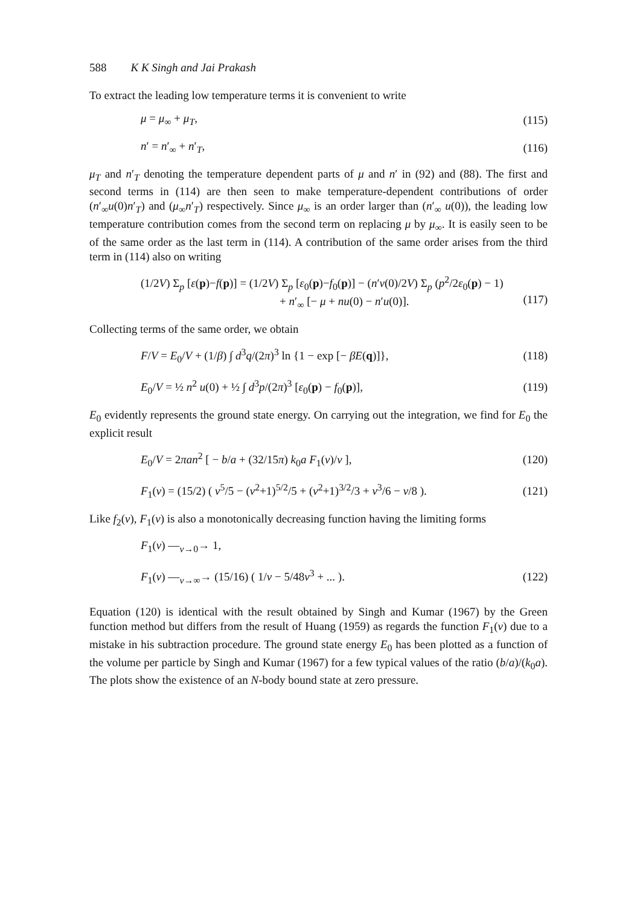588 K K Singh and Jai Prakash
To extract the leading low temperature terms it is convenient to write
μ = μ<sub>∞</sub> + μ<sub>T</sub>, (115)
n′ = n′<sub>∞</sub> + n′<sub>T</sub>, (116)
μ<sub>T</sub> and n′<sub>T</sub> denoting the temperature dependent parts of μ and n′ in (92) and (88). The first and second terms in (114) are then seen to make temperature-dependent contributions of order (n′<sub>∞</sub>u(0)n′<sub>T</sub>) and (μ<sub>∞</sub>n′<sub>T</sub>) respectively. Since μ<sub>∞</sub> is an order larger than (n′<sub>∞</sub> u(0)), the leading low temperature contribution comes from the second term on replacing μ by μ<sub>∞</sub>. It is easily seen to be of the same order as the last term in (114). A contribution of the same order arises from the third term in (114) also on writing
(1/2V) Σ<sub>p</sub> [ε(p)−f(p)] = (1/2V) Σ<sub>p</sub> [ε<sub>0</sub>(p)−f<sub>0</sub>(p)] − (n′v(0)/2V) Σ<sub>p</sub> (p<sup>2</sup>/2ε<sub>0</sub>(p) − 1)
+ n′<sub>∞</sub> [− μ + nu(0) − n′u(0)].
(117)
Collecting terms of the same order, we obtain
F/V = E<sub>0</sub>/V + (1/β) ∫ d<sup>3</sup>q/(2π)<sup>3</sup> ln {1 − exp [− βE(q)]},
(118)
E<sub>0</sub>/V = ½ n<sup>2</sup> u(0) + ½ ∫ d<sup>3</sup>p/(2π)<sup>3</sup> [ε<sub>0</sub>(p) − f<sub>0</sub>(p)],
(119)
E<sub>0</sub> evidently represents the ground state energy. On carrying out the integration, we find for E<sub>0</sub> the explicit result
E<sub>0</sub>/V = 2πan<sup>2</sup> [ − b/a + (32/15π) k<sub>0</sub>a F<sub>1</sub>(ν)/ν ],
(120)
F<sub>1</sub>(ν) = (15/2) ( ν<sup>5</sup>/5 − (ν<sup>2</sup>+1)<sup>5/2</sup>/5 + (ν<sup>2</sup>+1)<sup>3/2</sup>/3 + ν<sup>3</sup>/6 − ν/8 ).
(121)
Like f<sub>2</sub>(ν), F<sub>1</sub>(ν) is also a monotonically decreasing function having the limiting forms
F<sub>1</sub>(ν) —<sub>ν→0</sub>→ 1,
F<sub>1</sub>(ν) —<sub>ν→∞</sub>→ (15/16) ( 1/ν − 5/48ν<sup>3</sup> + ... ).
(122)
Equation (120) is identical with the result obtained by Singh and Kumar (1967) by the Green function method but differs from the result of Huang (1959) as regards the function F<sub>1</sub>(ν) due to a mistake in his subtraction procedure. The ground state energy E<sub>0</sub> has been plotted as a function of the volume per particle by Singh and Kumar (1967) for a few typical values of the ratio (b/a)/(k<sub>0</sub>a). The plots show the existence of an N-body bound state at zero pressure.